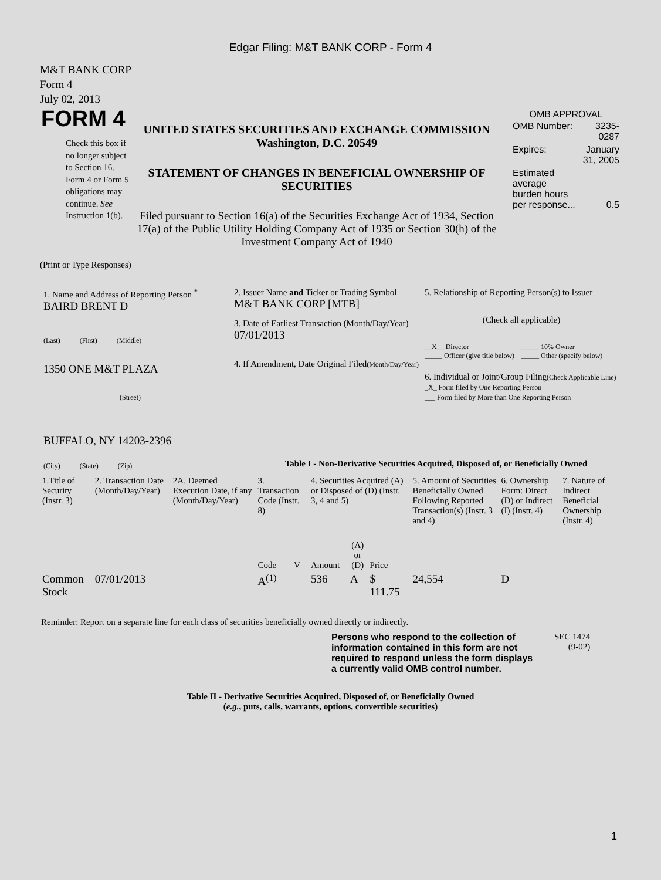Edgar Filing: M&T BANK CORP - Form 4
M&T BANK CORP
Form 4
July 02, 2013
FORM 4
Check this box if no longer subject to Section 16. Form 4 or Form 5 obligations may continue. See Instruction 1(b).
UNITED STATES SECURITIES AND EXCHANGE COMMISSION
Washington, D.C. 20549
STATEMENT OF CHANGES IN BENEFICIAL OWNERSHIP OF SECURITIES
Filed pursuant to Section 16(a) of the Securities Exchange Act of 1934, Section 17(a) of the Public Utility Holding Company Act of 1935 or Section 30(h) of the Investment Company Act of 1940
OMB APPROVAL
| OMB Number: | 3235-0287 |
| Expires: | January 31, 2005 |
| Estimated average burden hours per response... | 0.5 |
(Print or Type Responses)
1. Name and Address of Reporting Person <sup>*</sup>
BAIRD BRENT D
(Last) (First) (Middle)
1350 ONE M&T PLAZA
(Street)
BUFFALO, NY 14203-2396
(City) (State) (Zip)
2. Issuer Name and Ticker or Trading Symbol
M&T BANK CORP [MTB]
3. Date of Earliest Transaction (Month/Day/Year)
07/01/2013
4. If Amendment, Date Original Filed(Month/Day/Year)
5. Relationship of Reporting Person(s) to Issuer
(Check all applicable)
__X__ Director _____ 10% Owner _____ Officer (give title below) _____ Other (specify below)
6. Individual or Joint/Group Filing(Check Applicable Line)
_X_ Form filed by One Reporting Person
___ Form filed by More than One Reporting Person
Table I - Non-Derivative Securities Acquired, Disposed of, or Beneficially Owned
| 1.Title of Security (Instr. 3) | 2. Transaction Date (Month/Day/Year) | 2A. Deemed Execution Date, if any (Month/Day/Year) | 3. Transaction Code (Instr. 8) | | 4. Securities Acquired (A) or Disposed of (D) (Instr. 3, 4 and 5) | | | 5. Amount of Securities Beneficially Owned Following Reported Transaction(s) (Instr. 3 and 4) | 6. Ownership Form: Direct (D) or Indirect (I) (Instr. 4) | 7. Nature of Indirect Beneficial Ownership (Instr. 4) |
| --- | --- | --- | --- | --- | --- | --- | --- | --- | --- | --- |
| | | | Code | V | Amount | (A) or (D) | Price | | | |
| Common Stock | 07/01/2013 | | A<sup>(1)</sup> | | 536 | A | $ 111.75 | 24,554 | D | |
Reminder: Report on a separate line for each class of securities beneficially owned directly or indirectly.
Persons who respond to the collection of information contained in this form are not required to respond unless the form displays a currently valid OMB control number.
SEC 1474
(9-02)
Table II - Derivative Securities Acquired, Disposed of, or Beneficially Owned
(e.g., puts, calls, warrants, options, convertible securities)
1